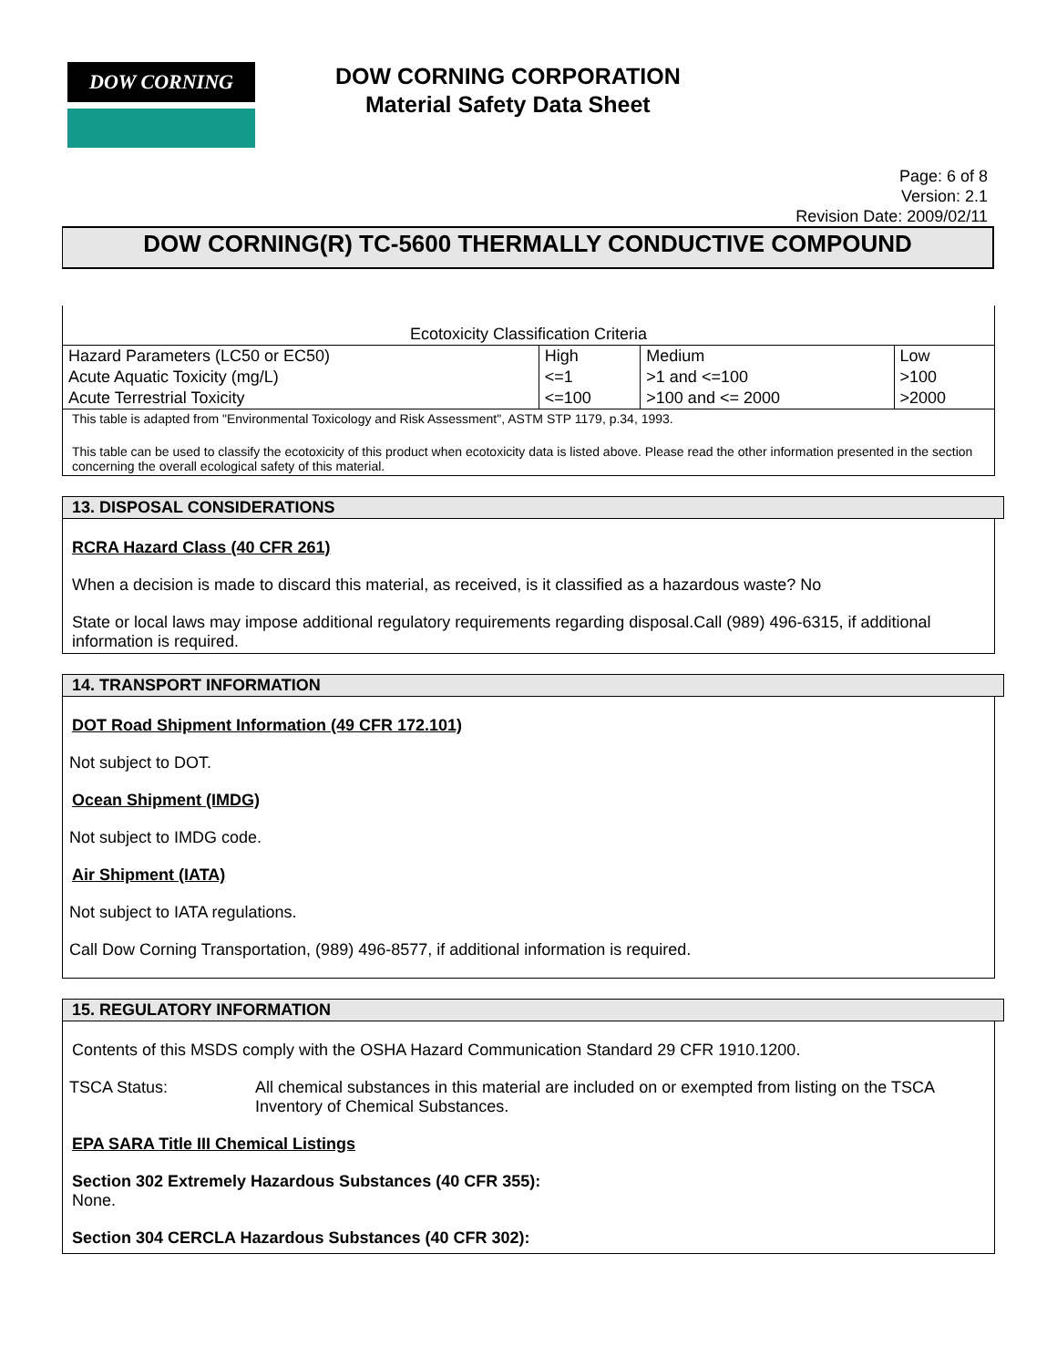DOW CORNING
DOW CORNING CORPORATION
Material Safety Data Sheet
Page: 6 of 8
Version: 2.1
Revision Date: 2009/02/11
DOW CORNING(R) TC-5600 THERMALLY CONDUCTIVE COMPOUND
| Ecotoxicity Classification Criteria | | | |
| Hazard Parameters (LC50 or EC50) | High | Medium | Low |
| Acute Aquatic Toxicity (mg/L) | <=1 | >1 and <=100 | >100 |
| Acute Terrestrial Toxicity | <=100 | >100 and <= 2000 | >2000 |
This table is adapted from "Environmental Toxicology and Risk Assessment", ASTM STP 1179, p.34, 1993.
This table can be used to classify the ecotoxicity of this product when ecotoxicity data is listed above. Please read the other information presented in the section concerning the overall ecological safety of this material.
13. DISPOSAL CONSIDERATIONS
RCRA Hazard Class (40 CFR 261)
When a decision is made to discard this material, as received, is it classified as a hazardous waste? No
State or local laws may impose additional regulatory requirements regarding disposal.Call (989) 496-6315, if additional information is required.
14. TRANSPORT INFORMATION
DOT Road Shipment Information (49 CFR 172.101)
Not subject to DOT.
Ocean Shipment (IMDG)
Not subject to IMDG code.
Air Shipment (IATA)
Not subject to IATA regulations.
Call Dow Corning Transportation, (989) 496-8577, if additional information is required.
15. REGULATORY INFORMATION
Contents of this MSDS comply with the OSHA Hazard Communication Standard 29 CFR 1910.1200.
TSCA Status: All chemical substances in this material are included on or exempted from listing on the TSCA Inventory of Chemical Substances.
EPA SARA Title III Chemical Listings
Section 302 Extremely Hazardous Substances (40 CFR 355):
None.
Section 304 CERCLA Hazardous Substances (40 CFR 302):